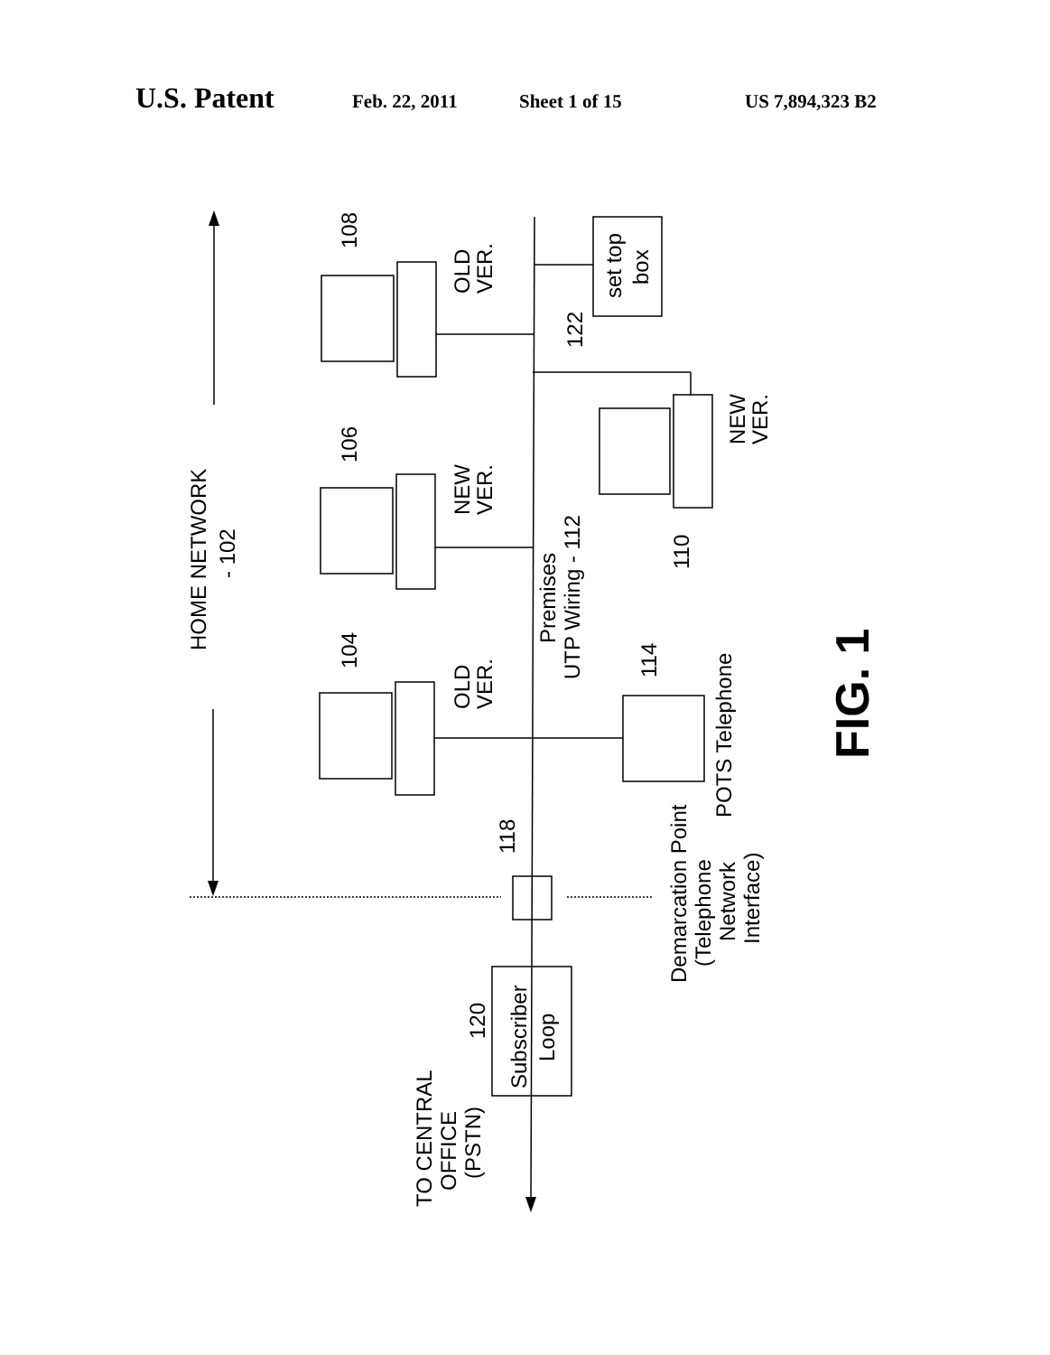U.S. Patent Feb. 22, 2011 Sheet 1 of 15 US 7,894,323 B2
HOME NETWORK
- 102
108
106
104
OLD
VER.
NEW
VER.
OLD
VER.
Premises
UTP Wiring - 112
set top
box
122
NEW
VER.
110
114
POTS Telephone
118
Demarcation Point
(Telephone
Network
Interface)
120
Subscriber
Loop
TO CENTRAL
OFFICE
(PSTN)
FIG. 1